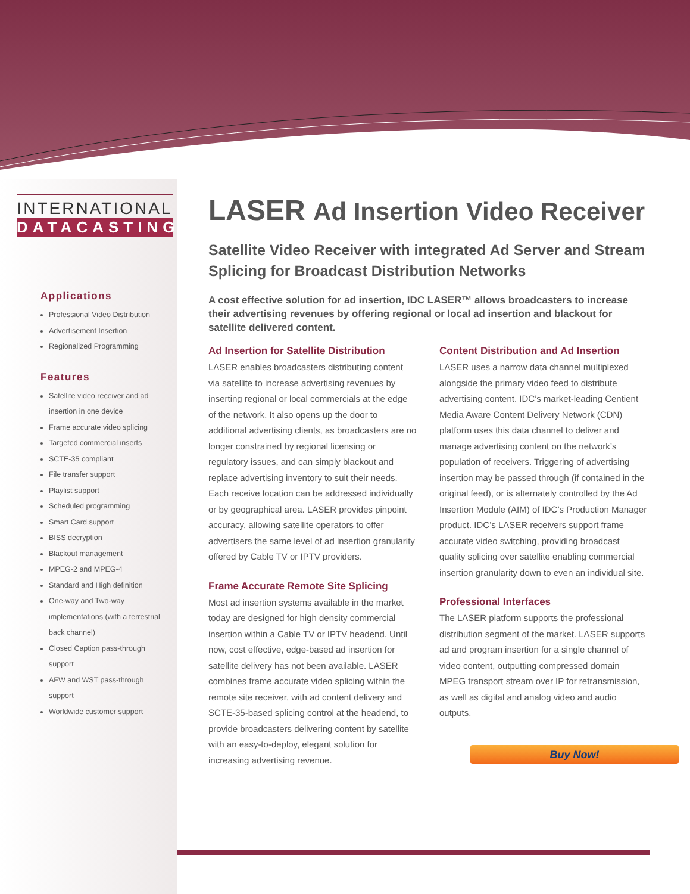INTERNATIONAL
DATACASTING
Applications
Professional Video Distribution
Advertisement Insertion
Regionalized Programming
Features
Satellite video receiver and ad insertion in one device
Frame accurate video splicing
Targeted commercial inserts
SCTE-35 compliant
File transfer support
Playlist support
Scheduled programming
Smart Card support
BISS decryption
Blackout management
MPEG-2 and MPEG-4
Standard and High definition
One-way and Two-way implementations (with a terrestrial back channel)
Closed Caption pass-through support
AFW and WST pass-through support
Worldwide customer support
LASER Ad Insertion Video Receiver
Satellite Video Receiver with integrated Ad Server and Stream Splicing for Broadcast Distribution Networks
A cost effective solution for ad insertion, IDC LASER™ allows broadcasters to increase their advertising revenues by offering regional or local ad insertion and blackout for satellite delivered content.
Ad Insertion for Satellite Distribution
LASER enables broadcasters distributing content via satellite to increase advertising revenues by inserting regional or local commercials at the edge of the network. It also opens up the door to additional advertising clients, as broadcasters are no longer constrained by regional licensing or regulatory issues, and can simply blackout and replace advertising inventory to suit their needs. Each receive location can be addressed individually or by geographical area. LASER provides pinpoint accuracy, allowing satellite operators to offer advertisers the same level of ad insertion granularity offered by Cable TV or IPTV providers.
Frame Accurate Remote Site Splicing
Most ad insertion systems available in the market today are designed for high density commercial insertion within a Cable TV or IPTV headend. Until now, cost effective, edge-based ad insertion for satellite delivery has not been available. LASER combines frame accurate video splicing within the remote site receiver, with ad content delivery and SCTE-35-based splicing control at the headend, to provide broadcasters delivering content by satellite with an easy-to-deploy, elegant solution for increasing advertising revenue.
Content Distribution and Ad Insertion
LASER uses a narrow data channel multiplexed alongside the primary video feed to distribute advertising content. IDC’s market-leading Centient Media Aware Content Delivery Network (CDN) platform uses this data channel to deliver and manage advertising content on the network’s population of receivers. Triggering of advertising insertion may be passed through (if contained in the original feed), or is alternately controlled by the Ad Insertion Module (AIM) of IDC’s Production Manager product. IDC’s LASER receivers support frame accurate video switching, providing broadcast quality splicing over satellite enabling commercial insertion granularity down to even an individual site.
Professional Interfaces
The LASER platform supports the professional distribution segment of the market. LASER supports ad and program insertion for a single channel of video content, outputting compressed domain MPEG transport stream over IP for retransmission, as well as digital and analog video and audio outputs.
Buy Now!